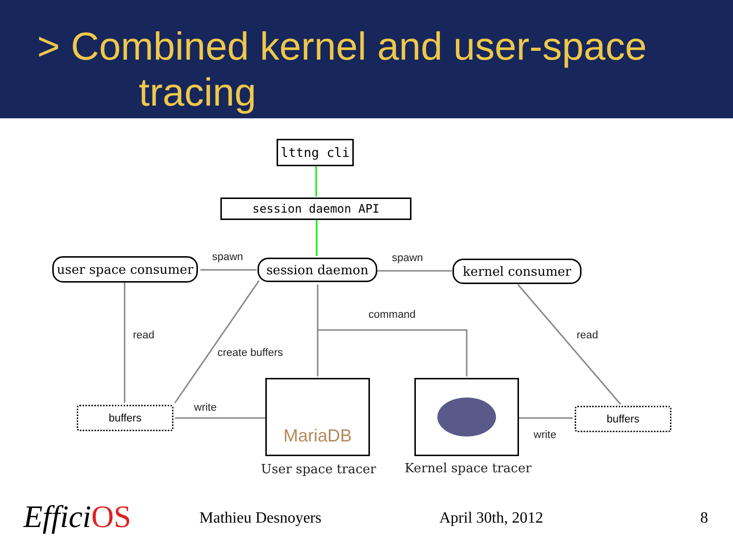> Combined kernel and user-space
tracing
lttng cli
session daemon API
user space consumer session daemon kernel consumer
buffers buffers
MariaDB
spawn spawn
command
read read
create buffers
write
write
User space tracer Kernel space tracer
Effici OS Mathieu Desnoyers April 30th, 2012 8